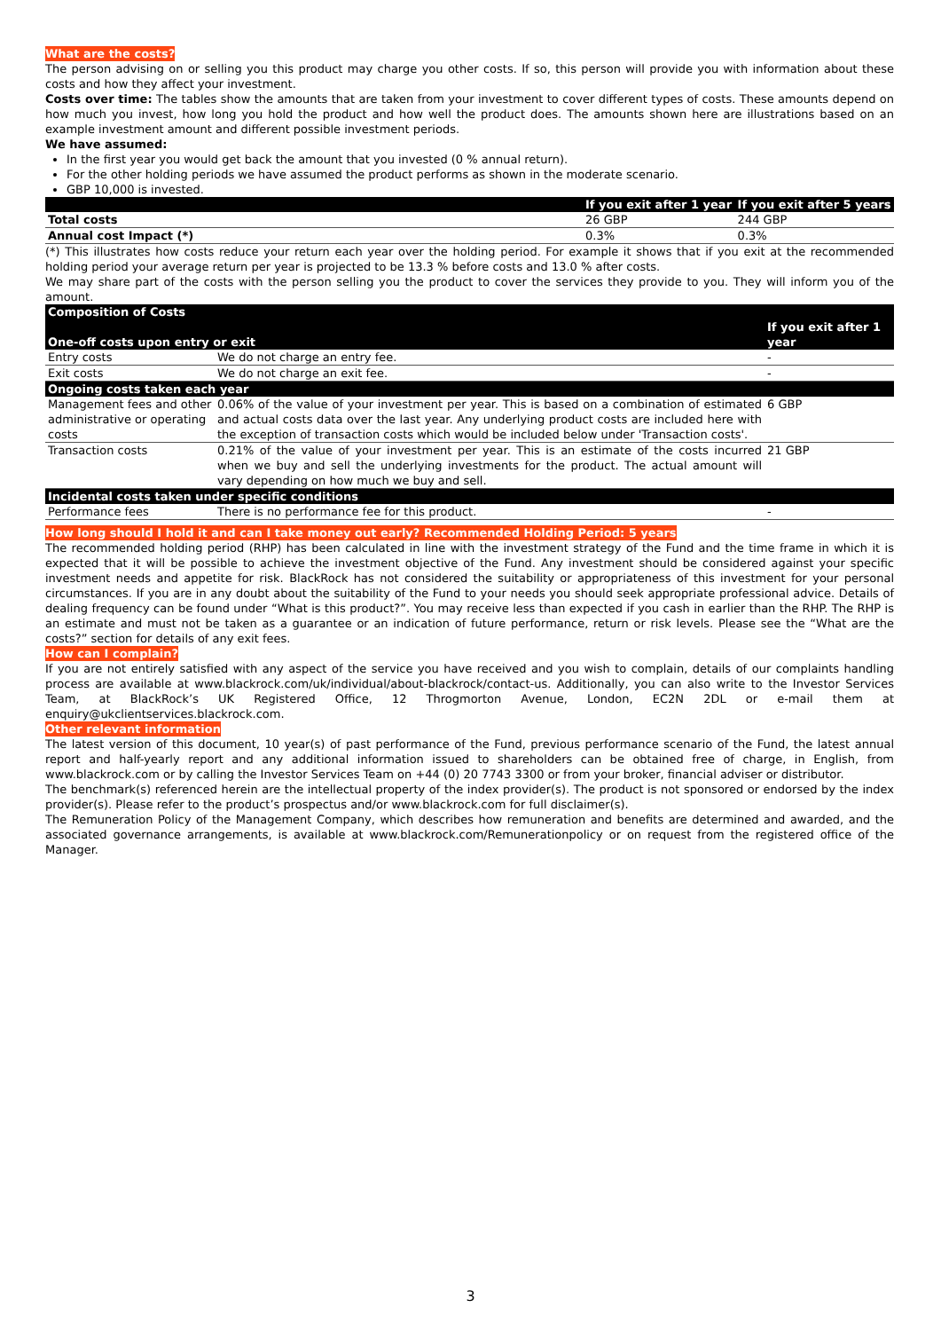What are the costs?
The person advising on or selling you this product may charge you other costs. If so, this person will provide you with information about these costs and how they affect your investment.
Costs over time: The tables show the amounts that are taken from your investment to cover different types of costs. These amounts depend on how much you invest, how long you hold the product and how well the product does. The amounts shown here are illustrations based on an example investment amount and different possible investment periods.
We have assumed:
In the first year you would get back the amount that you invested (0 % annual return).
For the other holding periods we have assumed the product performs as shown in the moderate scenario.
GBP 10,000 is invested.
| | If you exit after 1 year | If you exit after 5 years |
| --- | --- | --- |
| Total costs | 26 GBP | 244 GBP |
| Annual cost Impact (*) | 0.3% | 0.3% |
(*) This illustrates how costs reduce your return each year over the holding period. For example it shows that if you exit at the recommended holding period your average return per year is projected to be 13.3 % before costs and 13.0 % after costs.
We may share part of the costs with the person selling you the product to cover the services they provide to you. They will inform you of the amount.
| Composition of Costs One-off costs upon entry or exit | | If you exit after 1 year |
| --- | --- | --- |
| Entry costs | We do not charge an entry fee. | - |
| Exit costs | We do not charge an exit fee. | - |
| Ongoing costs taken each year | | |
| Management fees and other administrative or operating costs | 0.06% of the value of your investment per year. This is based on a combination of estimated and actual costs data over the last year. Any underlying product costs are included here with the exception of transaction costs which would be included below under 'Transaction costs'. | 6 GBP |
| Transaction costs | 0.21% of the value of your investment per year. This is an estimate of the costs incurred when we buy and sell the underlying investments for the product. The actual amount will vary depending on how much we buy and sell. | 21 GBP |
| Incidental costs taken under specific conditions | | |
| Performance fees | There is no performance fee for this product. | - |
How long should I hold it and can I take money out early? Recommended Holding Period: 5 years
The recommended holding period (RHP) has been calculated in line with the investment strategy of the Fund and the time frame in which it is expected that it will be possible to achieve the investment objective of the Fund. Any investment should be considered against your specific investment needs and appetite for risk. BlackRock has not considered the suitability or appropriateness of this investment for your personal circumstances. If you are in any doubt about the suitability of the Fund to your needs you should seek appropriate professional advice. Details of dealing frequency can be found under “What is this product?”. You may receive less than expected if you cash in earlier than the RHP. The RHP is an estimate and must not be taken as a guarantee or an indication of future performance, return or risk levels. Please see the “What are the costs?” section for details of any exit fees.
How can I complain?
If you are not entirely satisfied with any aspect of the service you have received and you wish to complain, details of our complaints handling process are available at www.blackrock.com/uk/individual/about-blackrock/contact-us. Additionally, you can also write to the Investor Services Team, at BlackRock’s UK Registered Office, 12 Throgmorton Avenue, London, EC2N 2DL or e-mail them at enquiry@ukclientservices.blackrock.com.
Other relevant information
The latest version of this document, 10 year(s) of past performance of the Fund, previous performance scenario of the Fund, the latest annual report and half-yearly report and any additional information issued to shareholders can be obtained free of charge, in English, from www.blackrock.com or by calling the Investor Services Team on +44 (0) 20 7743 3300 or from your broker, financial adviser or distributor.
The benchmark(s) referenced herein are the intellectual property of the index provider(s). The product is not sponsored or endorsed by the index provider(s). Please refer to the product’s prospectus and/or www.blackrock.com for full disclaimer(s).
The Remuneration Policy of the Management Company, which describes how remuneration and benefits are determined and awarded, and the associated governance arrangements, is available at www.blackrock.com/Remunerationpolicy or on request from the registered office of the Manager.
3